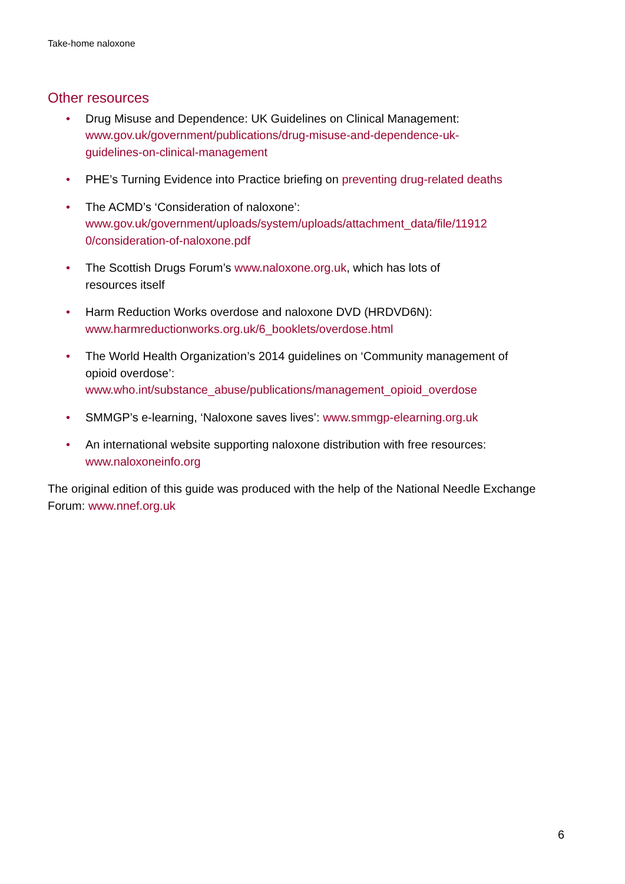Take-home naloxone
Other resources
• Drug Misuse and Dependence: UK Guidelines on Clinical Management:
www.gov.uk/government/publications/drug-misuse-and-dependence-uk-
guidelines-on-clinical-management
• PHE’s Turning Evidence into Practice briefing on preventing drug-related deaths
• The ACMD’s ‘Consideration of naloxone’:
www.gov.uk/government/uploads/system/uploads/attachment_data/file/11912
0/consideration-of-naloxone.pdf
• The Scottish Drugs Forum’s www.naloxone.org.uk, which has lots of
resources itself
• Harm Reduction Works overdose and naloxone DVD (HRDVD6N):
www.harmreductionworks.org.uk/6_booklets/overdose.html
• The World Health Organization’s 2014 guidelines on ‘Community management of opioid overdose’:
www.who.int/substance_abuse/publications/management_opioid_overdose
• SMMGP’s e-learning, ‘Naloxone saves lives’: www.smmgp-elearning.org.uk
• An international website supporting naloxone distribution with free resources:
www.naloxoneinfo.org
The original edition of this guide was produced with the help of the National Needle Exchange Forum: www.nnef.org.uk
6